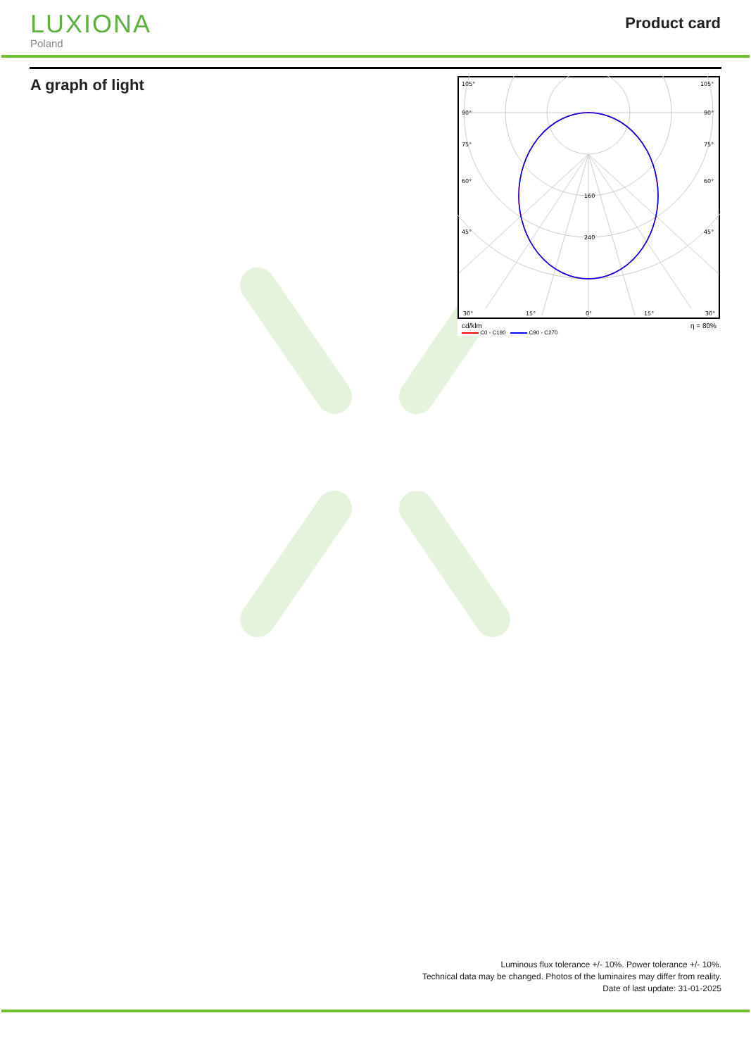LUXIONA
Poland
Product card
A graph of light
105°
105°
90°
90°
75°
75°
60°
60°
45°
45°
160
240
30°
15°
0°
15°
30°
cd/klm η = 80%
C0 - C180 C90 - C270
Luminous flux tolerance +/- 10%. Power tolerance +/- 10%.
Technical data may be changed. Photos of the luminaires may differ from reality.
Date of last update: 31-01-2025